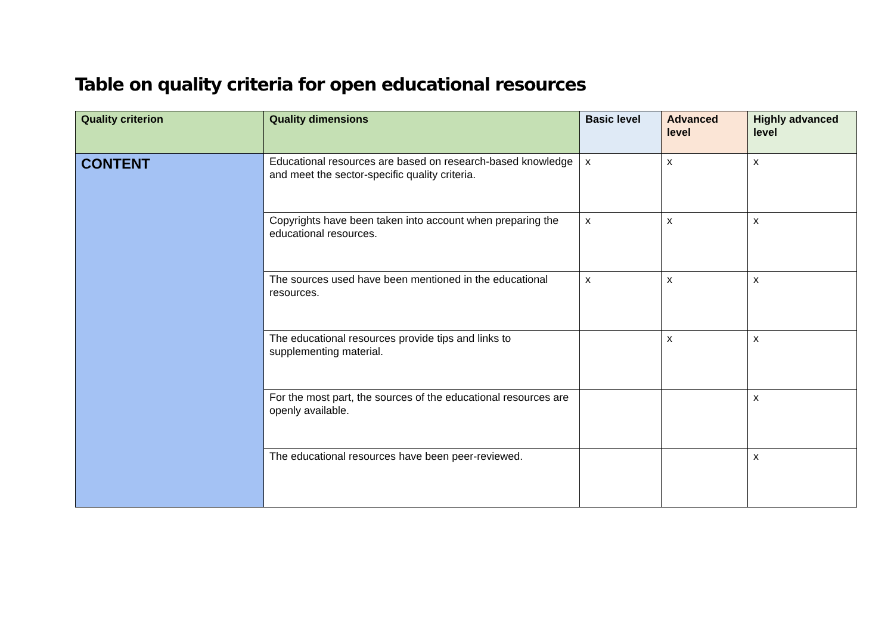Table on quality criteria for open educational resources
| Quality criterion | Quality dimensions | Basic level | Advanced level | Highly advanced level |
| --- | --- | --- | --- | --- |
| CONTENT | Educational resources are based on research-based knowledge and meet the sector-specific quality criteria. | x | x | x |
| | Copyrights have been taken into account when preparing the educational resources. | x | x | x |
| | The sources used have been mentioned in the educational resources. | x | x | x |
| | The educational resources provide tips and links to supplementing material. | | x | x |
| | For the most part, the sources of the educational resources are openly available. | | | x |
| | The educational resources have been peer-reviewed. | | | x |